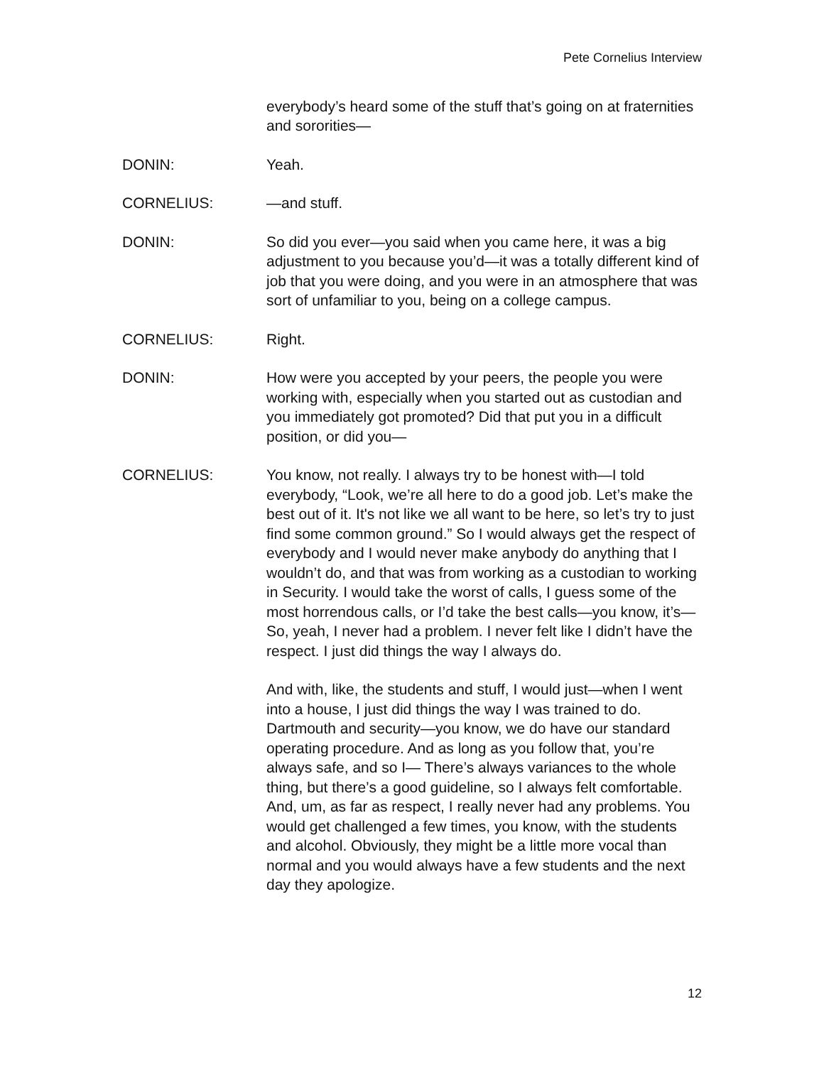Pete Cornelius Interview
everybody’s heard some of the stuff that’s going on at fraternities and sororities—
DONIN: Yeah.
CORNELIUS: —and stuff.
DONIN: So did you ever—you said when you came here, it was a big adjustment to you because you’d—it was a totally different kind of job that you were doing, and you were in an atmosphere that was sort of unfamiliar to you, being on a college campus.
CORNELIUS: Right.
DONIN: How were you accepted by your peers, the people you were working with, especially when you started out as custodian and you immediately got promoted? Did that put you in a difficult position, or did you—
CORNELIUS: You know, not really. I always try to be honest with—I told everybody, “Look, we’re all here to do a good job. Let’s make the best out of it. It's not like we all want to be here, so let’s try to just find some common ground.” So I would always get the respect of everybody and I would never make anybody do anything that I wouldn’t do, and that was from working as a custodian to working in Security. I would take the worst of calls, I guess some of the most horrendous calls, or I’d take the best calls—you know, it’s— So, yeah, I never had a problem. I never felt like I didn’t have the respect. I just did things the way I always do.
And with, like, the students and stuff, I would just—when I went into a house, I just did things the way I was trained to do. Dartmouth and security—you know, we do have our standard operating procedure. And as long as you follow that, you’re always safe, and so I— There’s always variances to the whole thing, but there’s a good guideline, so I always felt comfortable. And, um, as far as respect, I really never had any problems. You would get challenged a few times, you know, with the students and alcohol. Obviously, they might be a little more vocal than normal and you would always have a few students and the next day they apologize.
12